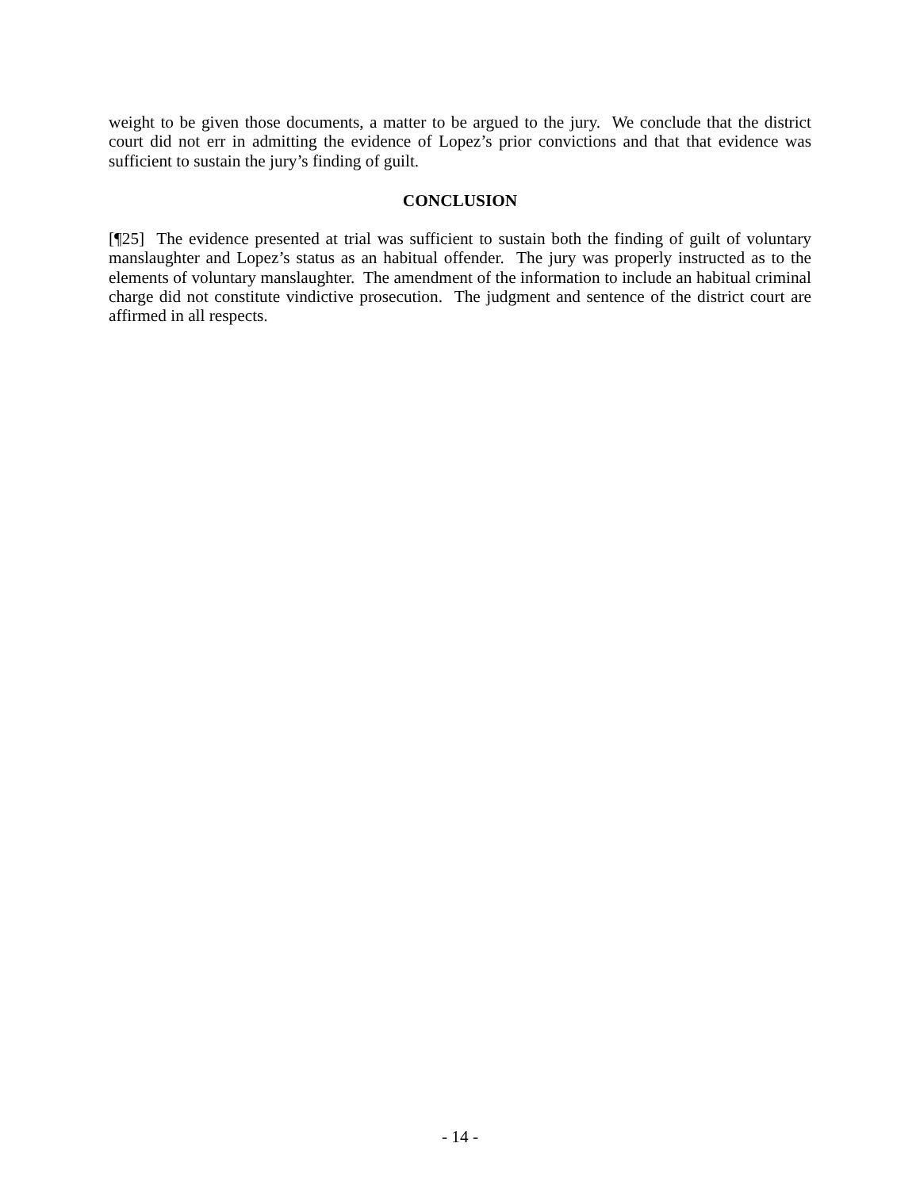weight to be given those documents, a matter to be argued to the jury. We conclude that the district court did not err in admitting the evidence of Lopez’s prior convictions and that that evidence was sufficient to sustain the jury’s finding of guilt.
CONCLUSION
[¶25] The evidence presented at trial was sufficient to sustain both the finding of guilt of voluntary manslaughter and Lopez’s status as an habitual offender. The jury was properly instructed as to the elements of voluntary manslaughter. The amendment of the information to include an habitual criminal charge did not constitute vindictive prosecution. The judgment and sentence of the district court are affirmed in all respects.
- 14 -